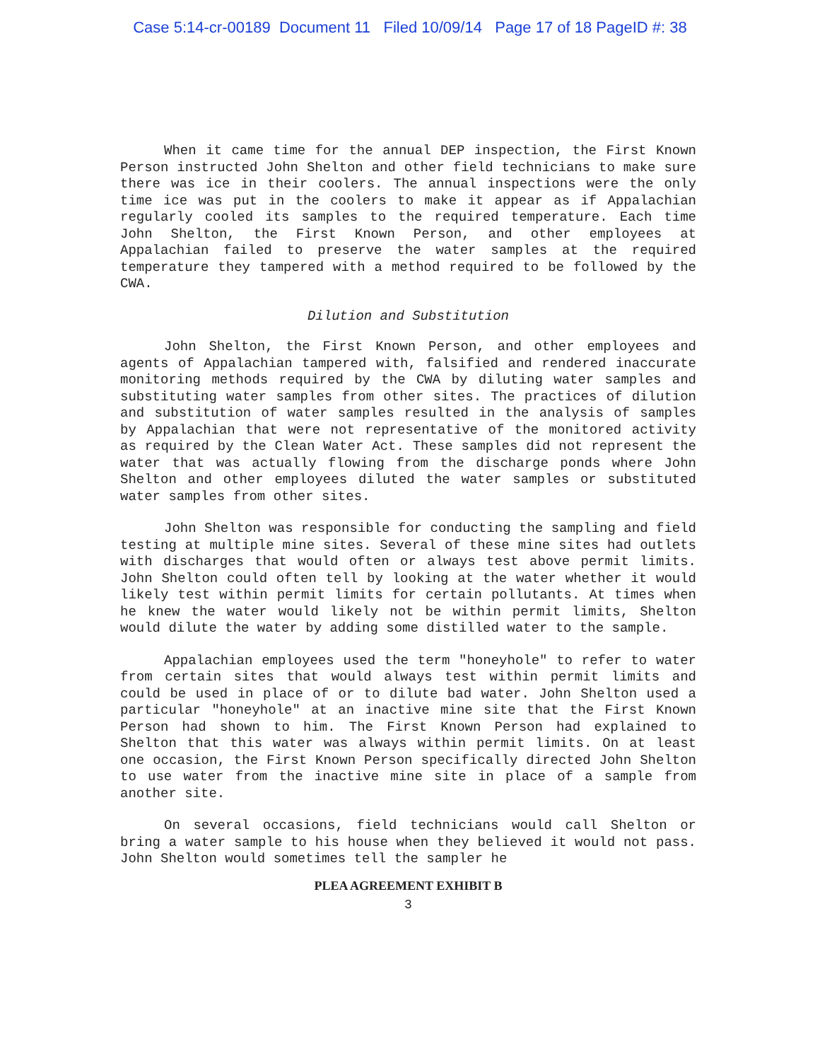Case 5:14-cr-00189 Document 11 Filed 10/09/14 Page 17 of 18 PageID #: 38
When it came time for the annual DEP inspection, the First Known Person instructed John Shelton and other field technicians to make sure there was ice in their coolers. The annual inspections were the only time ice was put in the coolers to make it appear as if Appalachian regularly cooled its samples to the required temperature. Each time John Shelton, the First Known Person, and other employees at Appalachian failed to preserve the water samples at the required temperature they tampered with a method required to be followed by the CWA.
Dilution and Substitution
John Shelton, the First Known Person, and other employees and agents of Appalachian tampered with, falsified and rendered inaccurate monitoring methods required by the CWA by diluting water samples and substituting water samples from other sites. The practices of dilution and substitution of water samples resulted in the analysis of samples by Appalachian that were not representative of the monitored activity as required by the Clean Water Act. These samples did not represent the water that was actually flowing from the discharge ponds where John Shelton and other employees diluted the water samples or substituted water samples from other sites.
John Shelton was responsible for conducting the sampling and field testing at multiple mine sites. Several of these mine sites had outlets with discharges that would often or always test above permit limits. John Shelton could often tell by looking at the water whether it would likely test within permit limits for certain pollutants. At times when he knew the water would likely not be within permit limits, Shelton would dilute the water by adding some distilled water to the sample.
Appalachian employees used the term "honeyhole" to refer to water from certain sites that would always test within permit limits and could be used in place of or to dilute bad water. John Shelton used a particular "honeyhole" at an inactive mine site that the First Known Person had shown to him. The First Known Person had explained to Shelton that this water was always within permit limits. On at least one occasion, the First Known Person specifically directed John Shelton to use water from the inactive mine site in place of a sample from another site.
On several occasions, field technicians would call Shelton or bring a water sample to his house when they believed it would not pass. John Shelton would sometimes tell the sampler he
PLEA AGREEMENT EXHIBIT B
3